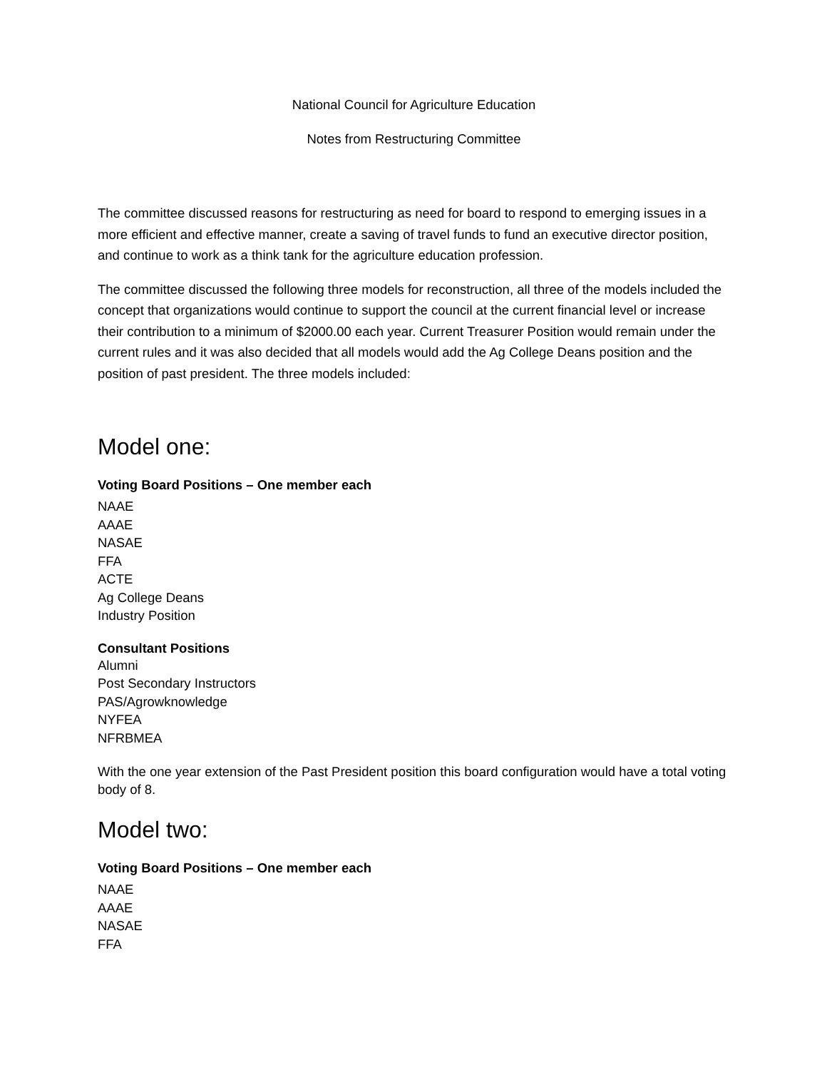National Council for Agriculture Education
Notes from Restructuring Committee
The committee discussed reasons for restructuring as need for board to respond to emerging issues in a more efficient and effective manner, create a saving of travel funds to fund an executive director position, and continue to work as a think tank for the agriculture education profession.
The committee discussed the following three models for reconstruction, all three of the models included the concept that organizations would continue to support the council at the current financial level or increase their contribution to a minimum of $2000.00 each year. Current Treasurer Position would remain under the current rules and it was also decided that all models would add the Ag College Deans position and the position of past president. The three models included:
Model one:
Voting Board Positions – One member each
NAAE
AAAE
NASAE
FFA
ACTE
Ag College Deans
Industry Position
Consultant Positions
Alumni
Post Secondary Instructors
PAS/Agrowknowledge
NYFEA
NFRBMEA
With the one year extension of the Past President position this board configuration would have a total voting body of 8.
Model two:
Voting Board Positions – One member each
NAAE
AAAE
NASAE
FFA